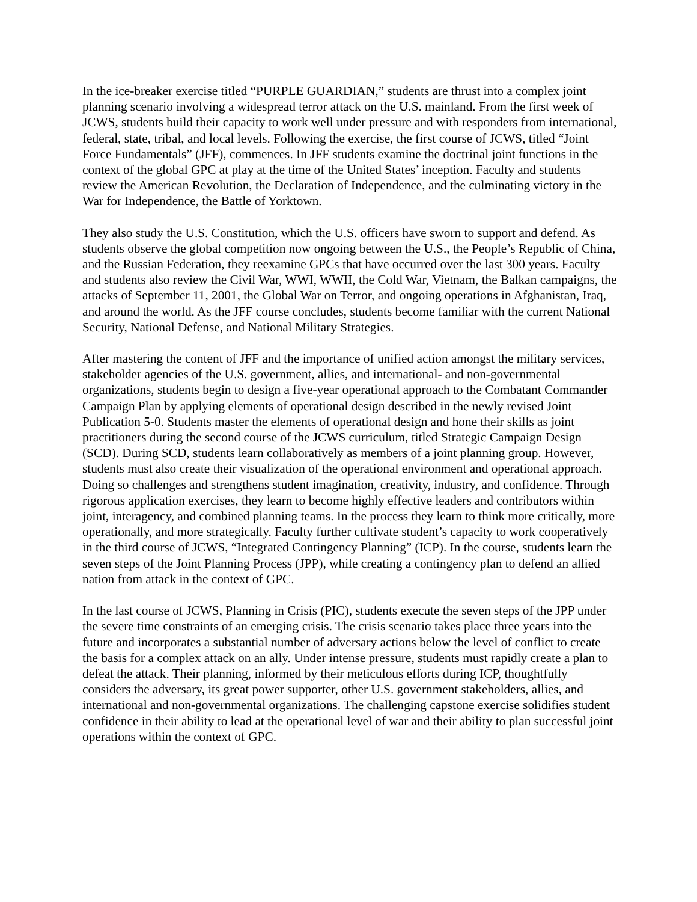In the ice-breaker exercise titled “PURPLE GUARDIAN,” students are thrust into a complex joint planning scenario involving a widespread terror attack on the U.S. mainland. From the first week of JCWS, students build their capacity to work well under pressure and with responders from international, federal, state, tribal, and local levels. Following the exercise, the first course of JCWS, titled “Joint Force Fundamentals” (JFF), commences. In JFF students examine the doctrinal joint functions in the context of the global GPC at play at the time of the United States’ inception. Faculty and students review the American Revolution, the Declaration of Independence, and the culminating victory in the War for Independence, the Battle of Yorktown.
They also study the U.S. Constitution, which the U.S. officers have sworn to support and defend. As students observe the global competition now ongoing between the U.S., the People’s Republic of China, and the Russian Federation, they reexamine GPCs that have occurred over the last 300 years. Faculty and students also review the Civil War, WWI, WWII, the Cold War, Vietnam, the Balkan campaigns, the attacks of September 11, 2001, the Global War on Terror, and ongoing operations in Afghanistan, Iraq, and around the world. As the JFF course concludes, students become familiar with the current National Security, National Defense, and National Military Strategies.
After mastering the content of JFF and the importance of unified action amongst the military services, stakeholder agencies of the U.S. government, allies, and international- and non-governmental organizations, students begin to design a five-year operational approach to the Combatant Commander Campaign Plan by applying elements of operational design described in the newly revised Joint Publication 5-0. Students master the elements of operational design and hone their skills as joint practitioners during the second course of the JCWS curriculum, titled Strategic Campaign Design (SCD). During SCD, students learn collaboratively as members of a joint planning group. However, students must also create their visualization of the operational environment and operational approach. Doing so challenges and strengthens student imagination, creativity, industry, and confidence. Through rigorous application exercises, they learn to become highly effective leaders and contributors within joint, interagency, and combined planning teams. In the process they learn to think more critically, more operationally, and more strategically. Faculty further cultivate student’s capacity to work cooperatively in the third course of JCWS, “Integrated Contingency Planning” (ICP). In the course, students learn the seven steps of the Joint Planning Process (JPP), while creating a contingency plan to defend an allied nation from attack in the context of GPC.
In the last course of JCWS, Planning in Crisis (PIC), students execute the seven steps of the JPP under the severe time constraints of an emerging crisis. The crisis scenario takes place three years into the future and incorporates a substantial number of adversary actions below the level of conflict to create the basis for a complex attack on an ally. Under intense pressure, students must rapidly create a plan to defeat the attack. Their planning, informed by their meticulous efforts during ICP, thoughtfully considers the adversary, its great power supporter, other U.S. government stakeholders, allies, and international and non-governmental organizations. The challenging capstone exercise solidifies student confidence in their ability to lead at the operational level of war and their ability to plan successful joint operations within the context of GPC.